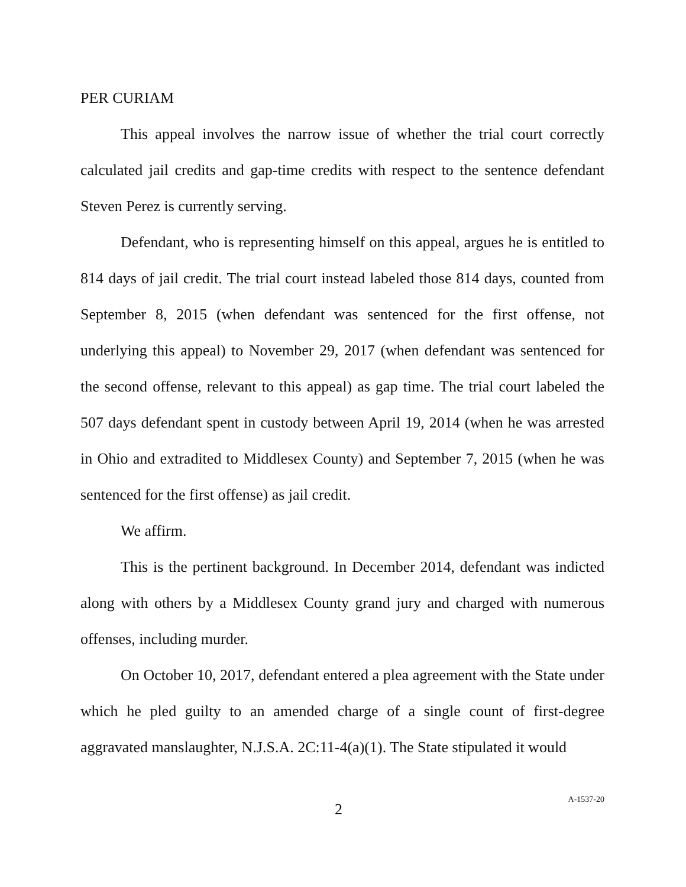PER CURIAM
This appeal involves the narrow issue of whether the trial court correctly calculated jail credits and gap-time credits with respect to the sentence defendant Steven Perez is currently serving.
Defendant, who is representing himself on this appeal, argues he is entitled to 814 days of jail credit. The trial court instead labeled those 814 days, counted from September 8, 2015 (when defendant was sentenced for the first offense, not underlying this appeal) to November 29, 2017 (when defendant was sentenced for the second offense, relevant to this appeal) as gap time. The trial court labeled the 507 days defendant spent in custody between April 19, 2014 (when he was arrested in Ohio and extradited to Middlesex County) and September 7, 2015 (when he was sentenced for the first offense) as jail credit.
We affirm.
This is the pertinent background. In December 2014, defendant was indicted along with others by a Middlesex County grand jury and charged with numerous offenses, including murder.
On October 10, 2017, defendant entered a plea agreement with the State under which he pled guilty to an amended charge of a single count of first-degree aggravated manslaughter, N.J.S.A. 2C:11-4(a)(1). The State stipulated it would
2 A-1537-20